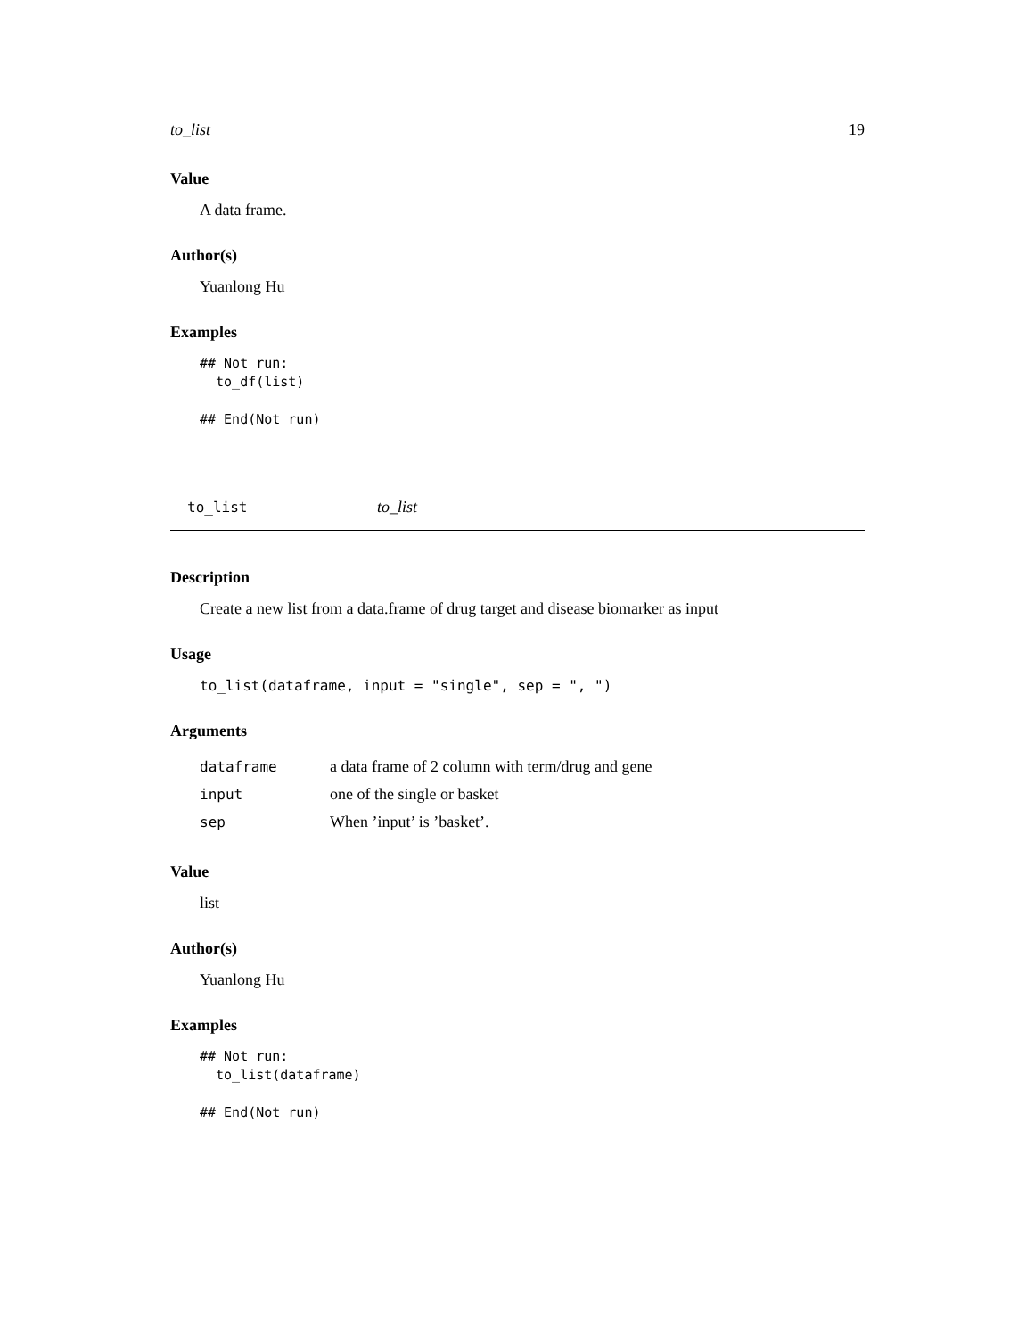to_list 19
Value
A data frame.
Author(s)
Yuanlong Hu
Examples
## Not run:
  to_df(list)

## End(Not run)
to_list to_list
Description
Create a new list from a data.frame of drug target and disease biomarker as input
Usage
to_list(dataframe, input = "single", sep = ", ")
Arguments
| dataframe | a data frame of 2 column with term/drug and gene |
| input | one of the single or basket |
| sep | When ’input’ is ’basket’. |
Value
list
Author(s)
Yuanlong Hu
Examples
## Not run:
  to_list(dataframe)

## End(Not run)